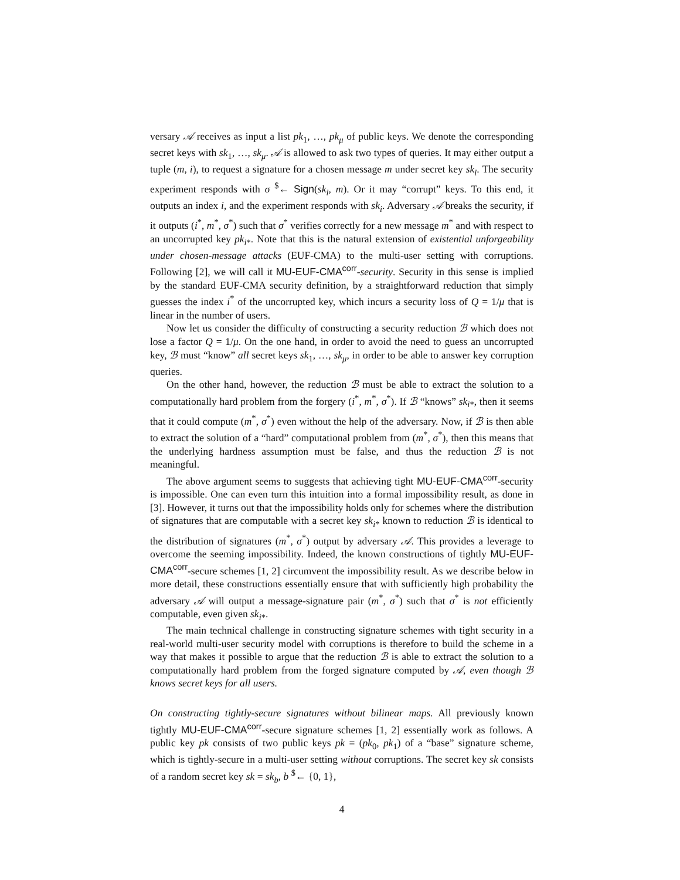versary 𝒜 receives as input a list pk<sub>1</sub>, …, pk<sub>μ</sub> of public keys. We denote the corresponding secret keys with sk<sub>1</sub>, …, sk<sub>μ</sub>. 𝒜 is allowed to ask two types of queries. It may either output a tuple (m, i), to request a signature for a chosen message m under secret key sk<sub>i</sub>. The security experiment responds with σ <sup>$</sup>← Sign(sk<sub>i</sub>, m). Or it may “corrupt” keys. To this end, it outputs an index i, and the experiment responds with sk<sub>i</sub>. Adversary 𝒜 breaks the security, if it outputs (i<sup>*</sup>, m<sup>*</sup>, σ<sup>*</sup>) such that σ<sup>*</sup> verifies correctly for a new message m<sup>*</sup> and with respect to an uncorrupted key pk<sub>i*</sub>. Note that this is the natural extension of existential unforgeability under chosen-message attacks (EUF-CMA) to the multi-user setting with corruptions. Following [2], we will call it MU-EUF-CMA<sup>corr</sup>-security. Security in this sense is implied by the standard EUF-CMA security definition, by a straightforward reduction that simply guesses the index i<sup>*</sup> of the uncorrupted key, which incurs a security loss of Q = 1/μ that is linear in the number of users.
Now let us consider the difficulty of constructing a security reduction ℬ which does not lose a factor Q = 1/μ. On the one hand, in order to avoid the need to guess an uncorrupted key, ℬ must “know” all secret keys sk<sub>1</sub>, …, sk<sub>μ</sub>, in order to be able to answer key corruption queries.
On the other hand, however, the reduction ℬ must be able to extract the solution to a computationally hard problem from the forgery (i<sup>*</sup>, m<sup>*</sup>, σ<sup>*</sup>). If ℬ “knows” sk<sub>i*</sub>, then it seems that it could compute (m<sup>*</sup>, σ<sup>*</sup>) even without the help of the adversary. Now, if ℬ is then able to extract the solution of a “hard” computational problem from (m<sup>*</sup>, σ<sup>*</sup>), then this means that the underlying hardness assumption must be false, and thus the reduction ℬ is not meaningful.
The above argument seems to suggests that achieving tight MU-EUF-CMA<sup>corr</sup>-security is impossible. One can even turn this intuition into a formal impossibility result, as done in [3]. However, it turns out that the impossibility holds only for schemes where the distribution of signatures that are computable with a secret key sk<sub>i*</sub> known to reduction ℬ is identical to the distribution of signatures (m<sup>*</sup>, σ<sup>*</sup>) output by adversary 𝒜. This provides a leverage to overcome the seeming impossibility. Indeed, the known constructions of tightly MU-EUF-CMA<sup>corr</sup>-secure schemes [1, 2] circumvent the impossibility result. As we describe below in more detail, these constructions essentially ensure that with sufficiently high probability the adversary 𝒜 will output a message-signature pair (m<sup>*</sup>, σ<sup>*</sup>) such that σ<sup>*</sup> is not efficiently computable, even given sk<sub>i*</sub>.
The main technical challenge in constructing signature schemes with tight security in a real-world multi-user security model with corruptions is therefore to build the scheme in a way that makes it possible to argue that the reduction ℬ is able to extract the solution to a computationally hard problem from the forged signature computed by 𝒜, even though ℬ knows secret keys for all users.
On constructing tightly-secure signatures without bilinear maps. All previously known tightly MU-EUF-CMA<sup>corr</sup>-secure signature schemes [1, 2] essentially work as follows. A public key pk consists of two public keys pk = (pk<sub>0</sub>, pk<sub>1</sub>) of a “base” signature scheme, which is tightly-secure in a multi-user setting without corruptions. The secret key sk consists of a random secret key sk = sk<sub>b</sub>, b <sup>$</sup>← {0, 1},
4